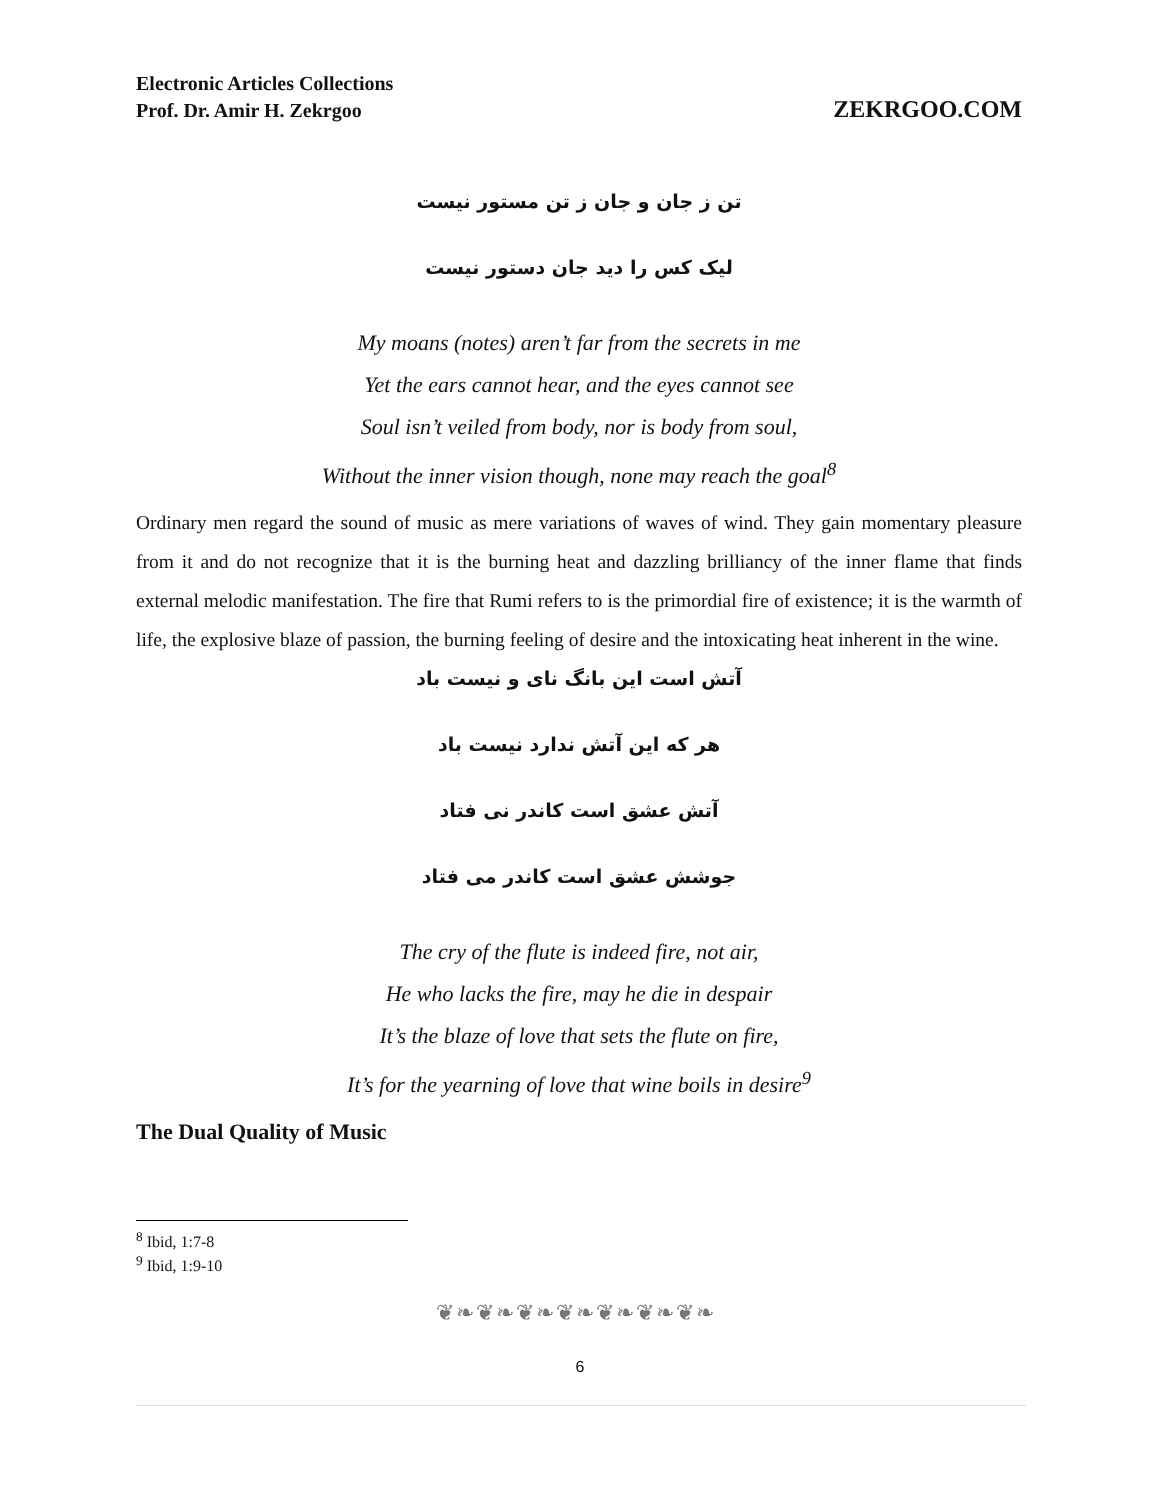Electronic Articles Collections
Prof. Dr. Amir H. Zekrgoo
ZEKRGOO.COM
تن ز جان و جان ز تن مستور نیست
لیک کس را دید جان دستور نیست
My moans (notes) aren’t far from the secrets in me
Yet the ears cannot hear, and the eyes cannot see
Soul isn’t veiled from body, nor is body from soul,
Without the inner vision though, none may reach the goal<sup>8</sup>
Ordinary men regard the sound of music as mere variations of waves of wind. They gain momentary pleasure from it and do not recognize that it is the burning heat and dazzling brilliancy of the inner flame that finds external melodic manifestation. The fire that Rumi refers to is the primordial fire of existence; it is the warmth of life, the explosive blaze of passion, the burning feeling of desire and the intoxicating heat inherent in the wine.
آتش است این بانگ نای و نیست باد
هر که این آتش ندارد نیست باد
آتش عشق است کاندر نی فتاد
جوشش عشق است کاندر می فتاد
The cry of the flute is indeed fire, not air,
He who lacks the fire, may he die in despair
It’s the blaze of love that sets the flute on fire,
It’s for the yearning of love that wine boils in desire<sup>9</sup>
The Dual Quality of Music
<sup>8</sup> Ibid, 1:7-8
<sup>9</sup> Ibid, 1:9-10
❦❧❦❧❦❧❦❧❦❧❦❧❦❧
6